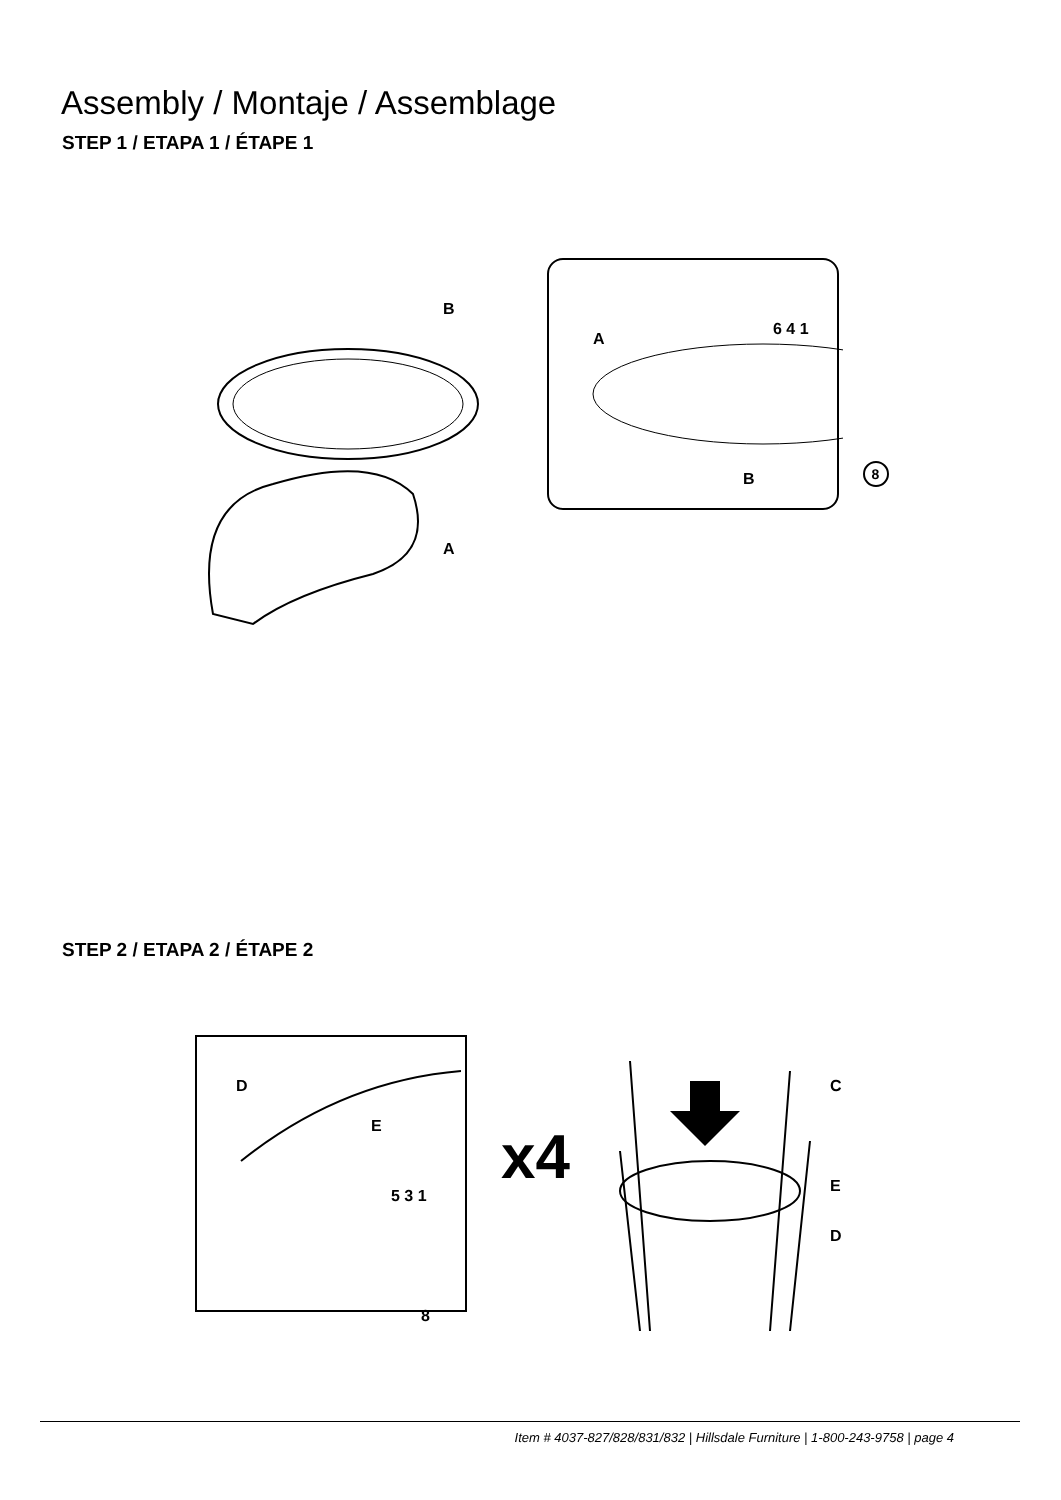Assembly / Montaje / Assemblage
STEP 1 / ETAPA 1 / ÉTAPE 1
B
A
A
B
6 4 1
8
STEP 2 / ETAPA 2 / ÉTAPE 2
D
E
5 3 1
8
x4
C
E
D
Item # 4037-827/828/831/832 | Hillsdale Furniture | 1-800-243-9758 | page 4